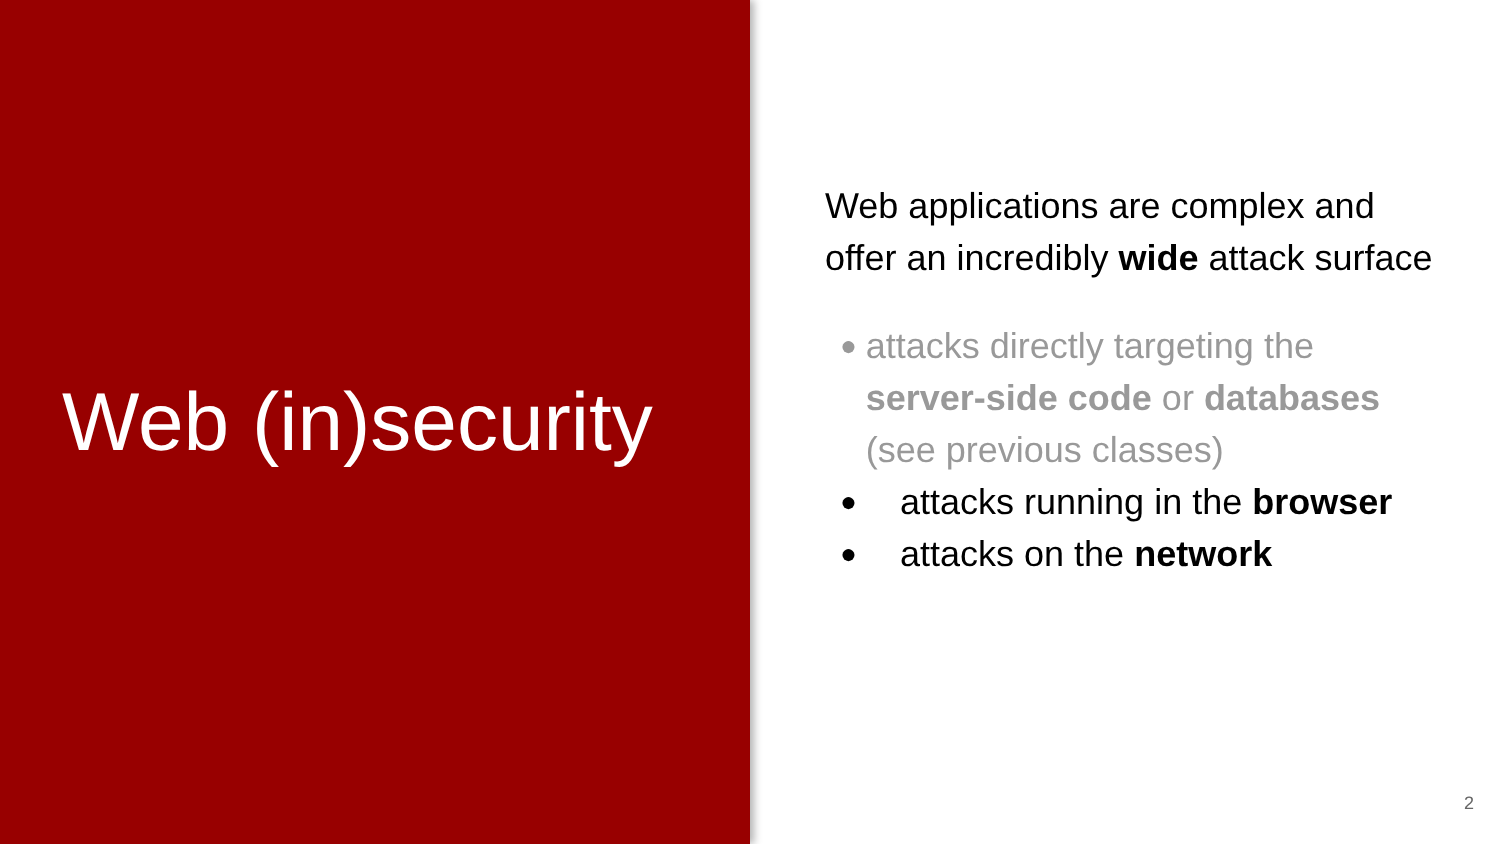Web (in)security
Web applications are complex and offer an incredibly wide attack surface
● attacks directly targeting the server-side code or databases (see previous classes)
● attacks running in the browser
● attacks on the network
2